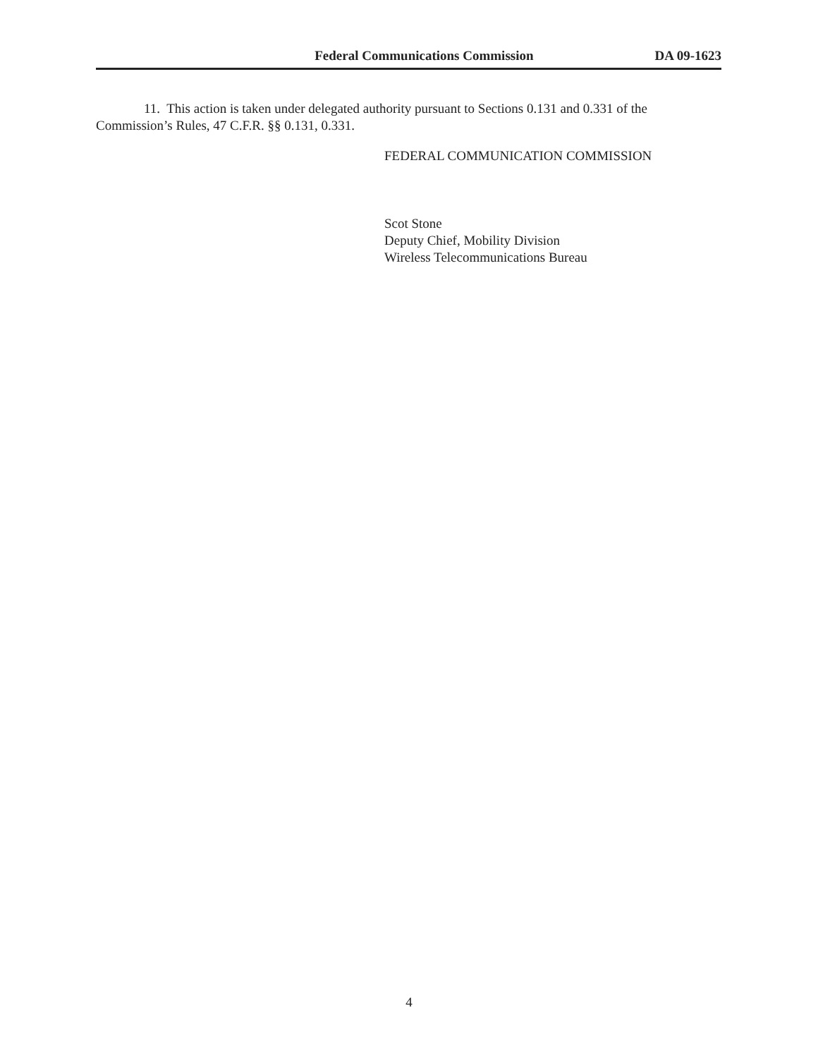Federal Communications Commission DA 09-1623
11. This action is taken under delegated authority pursuant to Sections 0.131 and 0.331 of the Commission’s Rules, 47 C.F.R. §§ 0.131, 0.331.
FEDERAL COMMUNICATION COMMISSION
Scot Stone
Deputy Chief, Mobility Division
Wireless Telecommunications Bureau
4